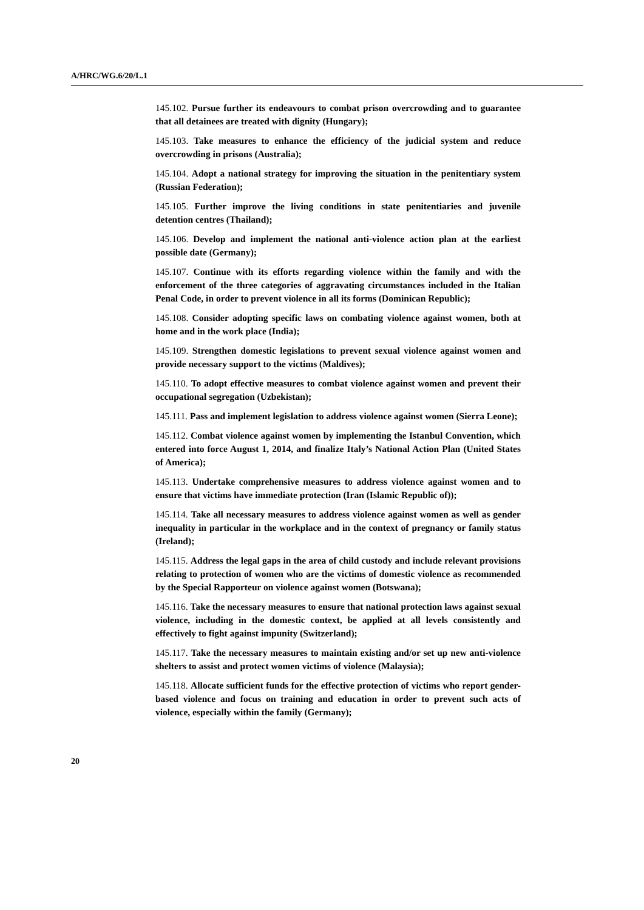A/HRC/WG.6/20/L.1
145.102. Pursue further its endeavours to combat prison overcrowding and to guarantee that all detainees are treated with dignity (Hungary);
145.103. Take measures to enhance the efficiency of the judicial system and reduce overcrowding in prisons (Australia);
145.104. Adopt a national strategy for improving the situation in the penitentiary system (Russian Federation);
145.105. Further improve the living conditions in state penitentiaries and juvenile detention centres (Thailand);
145.106. Develop and implement the national anti-violence action plan at the earliest possible date (Germany);
145.107. Continue with its efforts regarding violence within the family and with the enforcement of the three categories of aggravating circumstances included in the Italian Penal Code, in order to prevent violence in all its forms (Dominican Republic);
145.108. Consider adopting specific laws on combating violence against women, both at home and in the work place (India);
145.109. Strengthen domestic legislations to prevent sexual violence against women and provide necessary support to the victims (Maldives);
145.110. To adopt effective measures to combat violence against women and prevent their occupational segregation (Uzbekistan);
145.111. Pass and implement legislation to address violence against women (Sierra Leone);
145.112. Combat violence against women by implementing the Istanbul Convention, which entered into force August 1, 2014, and finalize Italy’s National Action Plan (United States of America);
145.113. Undertake comprehensive measures to address violence against women and to ensure that victims have immediate protection (Iran (Islamic Republic of));
145.114. Take all necessary measures to address violence against women as well as gender inequality in particular in the workplace and in the context of pregnancy or family status (Ireland);
145.115. Address the legal gaps in the area of child custody and include relevant provisions relating to protection of women who are the victims of domestic violence as recommended by the Special Rapporteur on violence against women (Botswana);
145.116. Take the necessary measures to ensure that national protection laws against sexual violence, including in the domestic context, be applied at all levels consistently and effectively to fight against impunity (Switzerland);
145.117. Take the necessary measures to maintain existing and/or set up new anti-violence shelters to assist and protect women victims of violence (Malaysia);
145.118. Allocate sufficient funds for the effective protection of victims who report gender-based violence and focus on training and education in order to prevent such acts of violence, especially within the family (Germany);
20